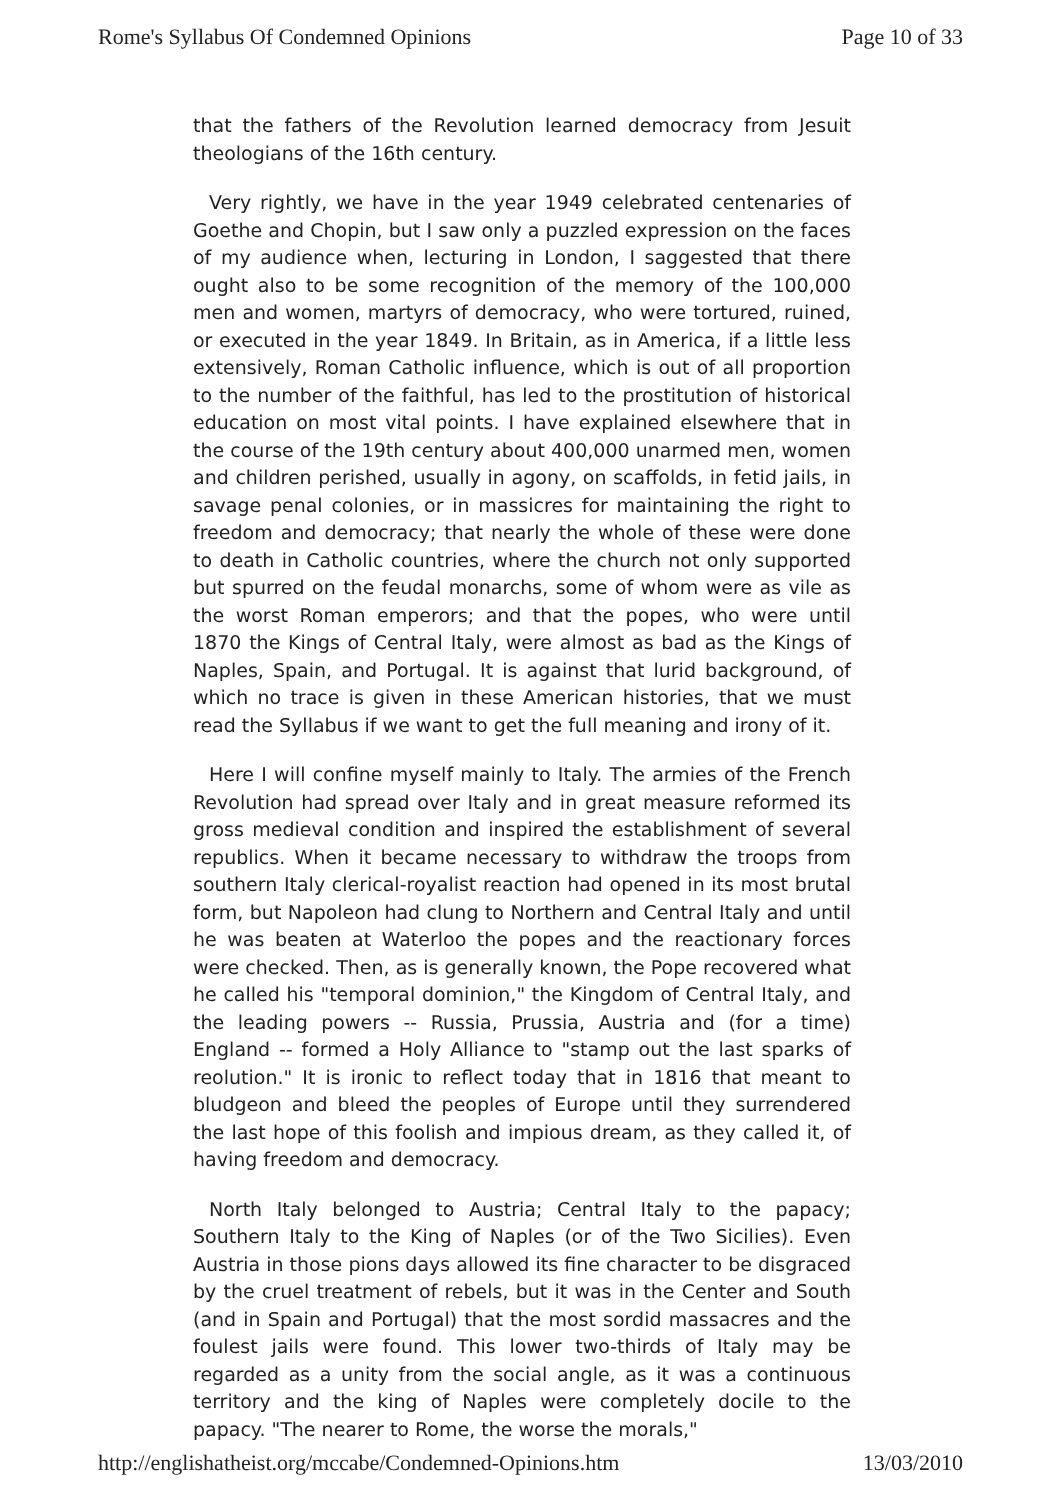Rome's Syllabus Of Condemned Opinions Page 10 of 33
that the fathers of the Revolution learned democracy from Jesuit theologians of the 16th century.
Very rightly, we have in the year 1949 celebrated centenaries of Goethe and Chopin, but I saw only a puzzled expression on the faces of my audience when, lecturing in London, I saggested that there ought also to be some recognition of the memory of the 100,000 men and women, martyrs of democracy, who were tortured, ruined, or executed in the year 1849. In Britain, as in America, if a little less extensively, Roman Catholic influence, which is out of all proportion to the number of the faithful, has led to the prostitution of historical education on most vital points. I have explained elsewhere that in the course of the 19th century about 400,000 unarmed men, women and children perished, usually in agony, on scaffolds, in fetid jails, in savage penal colonies, or in massicres for maintaining the right to freedom and democracy; that nearly the whole of these were done to death in Catholic countries, where the church not only supported but spurred on the feudal monarchs, some of whom were as vile as the worst Roman emperors; and that the popes, who were until 1870 the Kings of Central Italy, were almost as bad as the Kings of Naples, Spain, and Portugal. It is against that lurid background, of which no trace is given in these American histories, that we must read the Syllabus if we want to get the full meaning and irony of it.
Here I will confine myself mainly to Italy. The armies of the French Revolution had spread over Italy and in great measure reformed its gross medieval condition and inspired the establishment of several republics. When it became necessary to withdraw the troops from southern Italy clerical-royalist reaction had opened in its most brutal form, but Napoleon had clung to Northern and Central Italy and until he was beaten at Waterloo the popes and the reactionary forces were checked. Then, as is generally known, the Pope recovered what he called his "temporal dominion," the Kingdom of Central Italy, and the leading powers -- Russia, Prussia, Austria and (for a time) England -- formed a Holy Alliance to "stamp out the last sparks of reolution." It is ironic to reflect today that in 1816 that meant to bludgeon and bleed the peoples of Europe until they surrendered the last hope of this foolish and impious dream, as they called it, of having freedom and democracy.
North Italy belonged to Austria; Central Italy to the papacy; Southern Italy to the King of Naples (or of the Two Sicilies). Even Austria in those pions days allowed its fine character to be disgraced by the cruel treatment of rebels, but it was in the Center and South (and in Spain and Portugal) that the most sordid massacres and the foulest jails were found. This lower two-thirds of Italy may be regarded as a unity from the social angle, as it was a continuous territory and the king of Naples were completely docile to the papacy. "The nearer to Rome, the worse the morals,"
http://englishatheist.org/mccabe/Condemned-Opinions.htm 13/03/2010